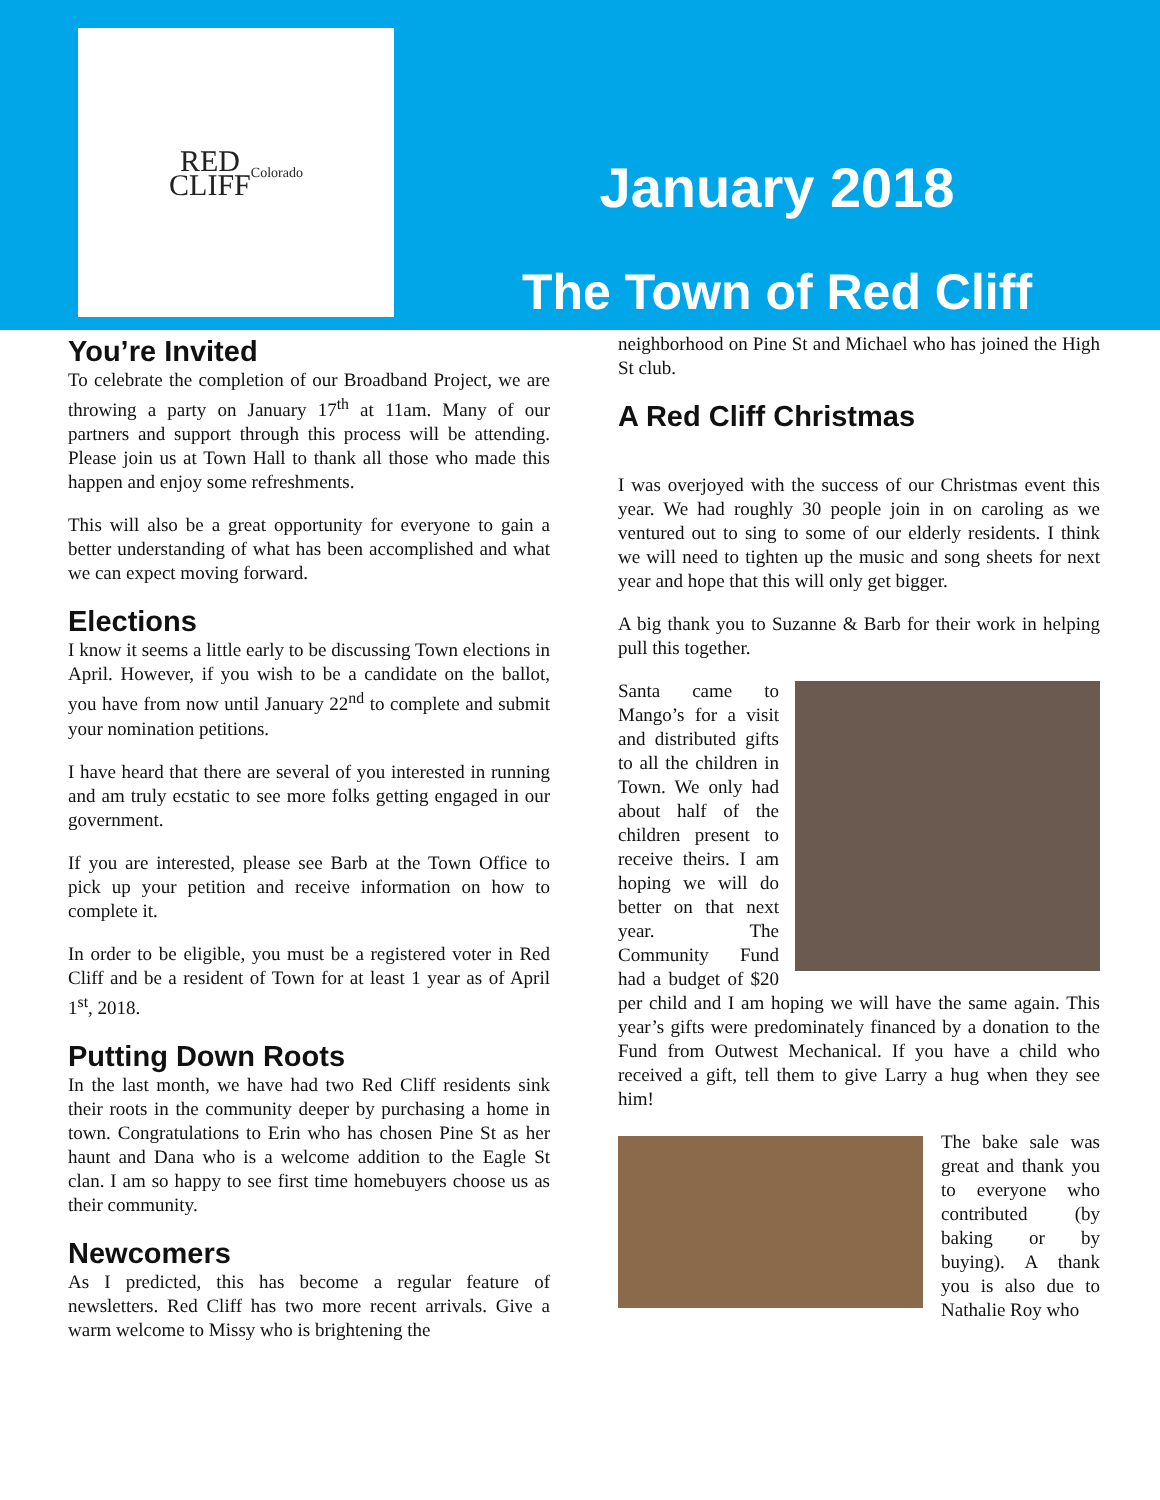RED
CLIFF
Colorado
January 2018
The Town of Red Cliff
You’re Invited
To celebrate the completion of our Broadband Project, we are throwing a party on January 17<sup>th</sup> at 11am. Many of our partners and support through this process will be attending. Please join us at Town Hall to thank all those who made this happen and enjoy some refreshments.
This will also be a great opportunity for everyone to gain a better understanding of what has been accomplished and what we can expect moving forward.
Elections
I know it seems a little early to be discussing Town elections in April. However, if you wish to be a candidate on the ballot, you have from now until January 22<sup>nd</sup> to complete and submit your nomination petitions.
I have heard that there are several of you interested in running and am truly ecstatic to see more folks getting engaged in our government.
If you are interested, please see Barb at the Town Office to pick up your petition and receive information on how to complete it.
In order to be eligible, you must be a registered voter in Red Cliff and be a resident of Town for at least 1 year as of April 1<sup>st</sup>, 2018.
Putting Down Roots
In the last month, we have had two Red Cliff residents sink their roots in the community deeper by purchasing a home in town. Congratulations to Erin who has chosen Pine St as her haunt and Dana who is a welcome addition to the Eagle St clan. I am so happy to see first time homebuyers choose us as their community.
Newcomers
As I predicted, this has become a regular feature of newsletters. Red Cliff has two more recent arrivals. Give a warm welcome to Missy who is brightening the
neighborhood on Pine St and Michael who has joined the High St club.
A Red Cliff Christmas
I was overjoyed with the success of our Christmas event this year. We had roughly 30 people join in on caroling as we ventured out to sing to some of our elderly residents. I think we will need to tighten up the music and song sheets for next year and hope that this will only get bigger.
A big thank you to Suzanne & Barb for their work in helping pull this together.
Santa came to Mango’s for a visit and distributed gifts to all the children in Town. We only had about half of the children present to receive theirs. I am hoping we will do better on that next year. The Community Fund had a budget of $20 per child and I am hoping we will have the same again. This year’s gifts were predominately financed by a donation to the Fund from Outwest Mechanical. If you have a child who received a gift, tell them to give Larry a hug when they see him!
The bake sale was great and thank you to everyone who contributed (by baking or by buying). A thank you is also due to Nathalie Roy who